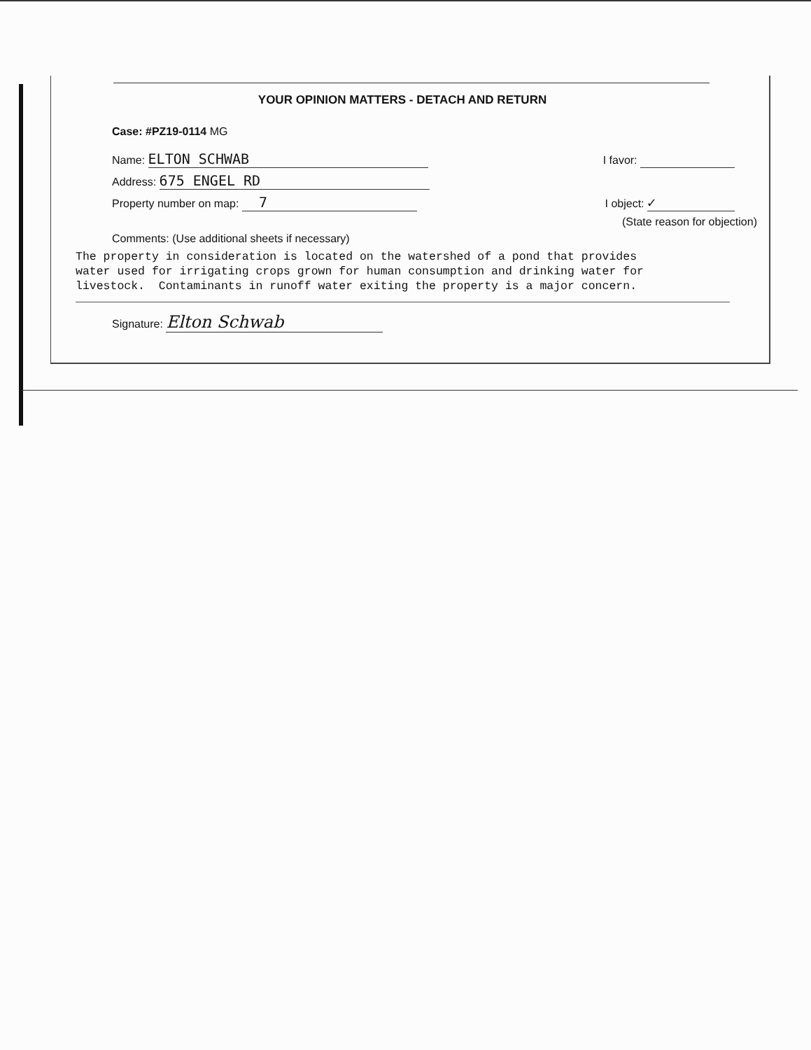YOUR OPINION MATTERS - DETACH AND RETURN
Case: #PZ19-0114 MG
Name: ELTON SCHWAB I favor:
Address: 675 ENGEL RD
Property number on map: 7 I object: ✓
(State reason for objection)
Comments: (Use additional sheets if necessary)
The property in consideration is located on the watershed of a pond that provides water used for irrigating crops grown for human consumption and drinking water for livestock. Contaminants in runoff water exiting the property is a major concern.
Signature: Elton Schwab